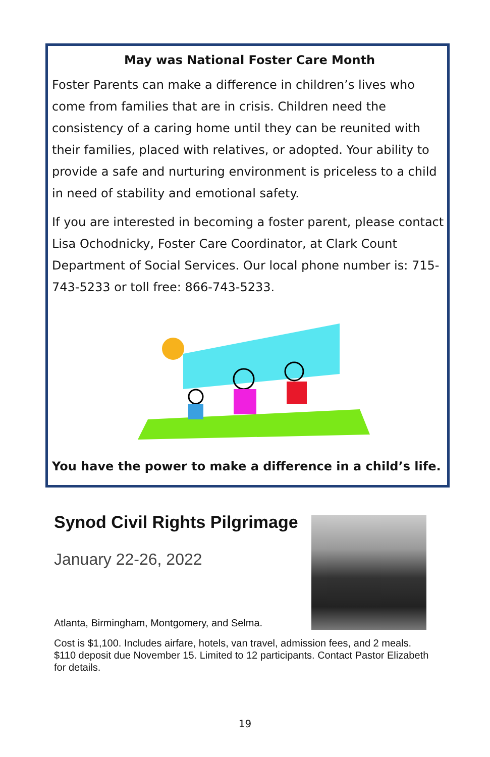May was National Foster Care Month
Foster Parents can make a difference in children’s lives who come from families that are in crisis. Children need the consistency of a caring home until they can be reunited with their families, placed with relatives, or adopted. Your ability to provide a safe and nurturing environment is priceless to a child in need of stability and emotional safety.
If you are interested in becoming a foster parent, please contact Lisa Ochodnicky, Foster Care Coordinator, at Clark Count Department of Social Services. Our local phone number is: 715-743-5233 or toll free: 866-743-5233.
You have the power to make a difference in a child’s life.
Synod Civil Rights Pilgrimage
January 22-26, 2022
Atlanta, Birmingham, Montgomery, and Selma.
Cost is $1,100. Includes airfare, hotels, van travel, admission fees, and 2 meals. $110 deposit due November 15. Limited to 12 participants. Contact Pastor Elizabeth for details.
19